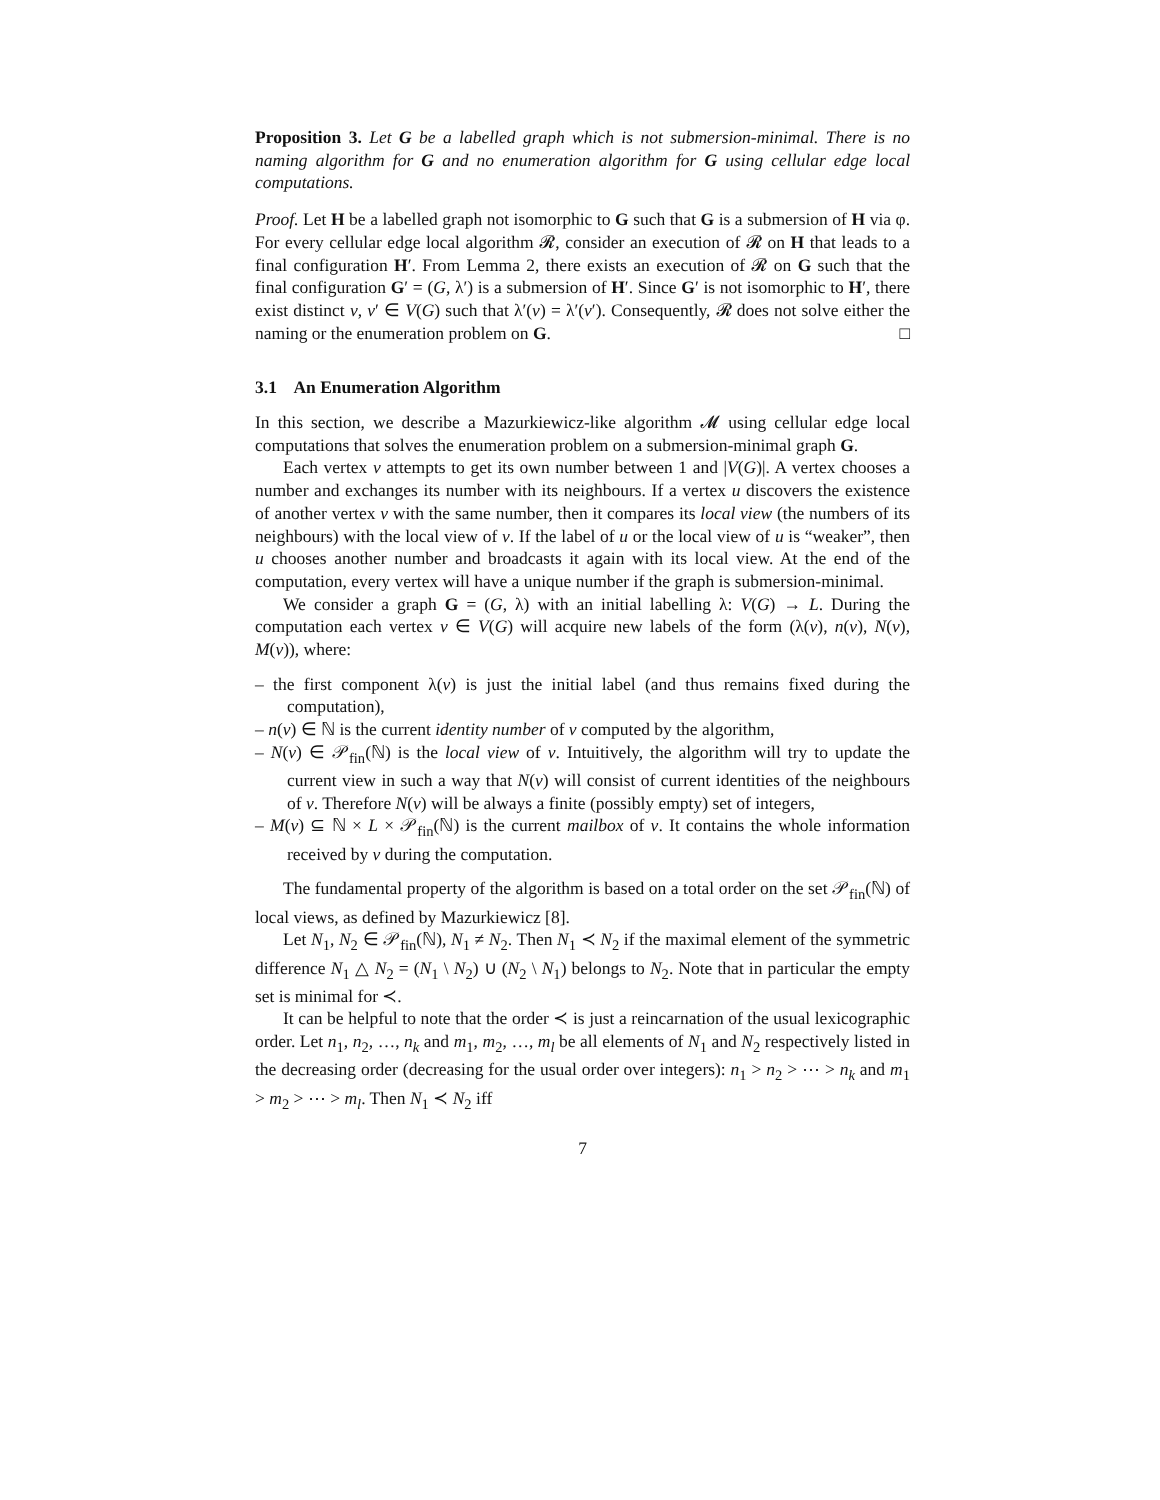Proposition 3. Let G be a labelled graph which is not submersion-minimal. There is no naming algorithm for G and no enumeration algorithm for G using cellular edge local computations.
Proof. Let H be a labelled graph not isomorphic to G such that G is a submersion of H via φ. For every cellular edge local algorithm 𝓡, consider an execution of 𝓡 on H that leads to a final configuration H′. From Lemma 2, there exists an execution of 𝓡 on G such that the final configuration G′ = (G, λ′) is a submersion of H′. Since G′ is not isomorphic to H′, there exist distinct v, v′ ∈ V(G) such that λ′(v) = λ′(v′). Consequently, 𝓡 does not solve either the naming or the enumeration problem on G. □
3.1 An Enumeration Algorithm
In this section, we describe a Mazurkiewicz-like algorithm 𝓜 using cellular edge local computations that solves the enumeration problem on a submersion-minimal graph G.
Each vertex v attempts to get its own number between 1 and |V(G)|. A vertex chooses a number and exchanges its number with its neighbours. If a vertex u discovers the existence of another vertex v with the same number, then it compares its local view (the numbers of its neighbours) with the local view of v. If the label of u or the local view of u is “weaker”, then u chooses another number and broadcasts it again with its local view. At the end of the computation, every vertex will have a unique number if the graph is submersion-minimal.
We consider a graph G = (G, λ) with an initial labelling λ: V(G) → L. During the computation each vertex v ∈ V(G) will acquire new labels of the form (λ(v), n(v), N(v), M(v)), where:
– the first component λ(v) is just the initial label (and thus remains fixed during the computation),
– n(v) ∈ ℕ is the current identity number of v computed by the algorithm,
– N(v) ∈ 𝒫<sub>fin</sub>(ℕ) is the local view of v. Intuitively, the algorithm will try to update the current view in such a way that N(v) will consist of current identities of the neighbours of v. Therefore N(v) will be always a finite (possibly empty) set of integers,
– M(v) ⊆ ℕ × L × 𝒫<sub>fin</sub>(ℕ) is the current mailbox of v. It contains the whole information received by v during the computation.
The fundamental property of the algorithm is based on a total order on the set 𝒫<sub>fin</sub>(ℕ) of local views, as defined by Mazurkiewicz [8].
Let N<sub>1</sub>, N<sub>2</sub> ∈ 𝒫<sub>fin</sub>(ℕ), N<sub>1</sub> ≠ N<sub>2</sub>. Then N<sub>1</sub> ≺ N<sub>2</sub> if the maximal element of the symmetric difference N<sub>1</sub> △ N<sub>2</sub> = (N<sub>1</sub> \ N<sub>2</sub>) ∪ (N<sub>2</sub> \ N<sub>1</sub>) belongs to N<sub>2</sub>. Note that in particular the empty set is minimal for ≺.
It can be helpful to note that the order ≺ is just a reincarnation of the usual lexicographic order. Let n<sub>1</sub>, n<sub>2</sub>, …, n<sub>k</sub> and m<sub>1</sub>, m<sub>2</sub>, …, m<sub>l</sub> be all elements of N<sub>1</sub> and N<sub>2</sub> respectively listed in the decreasing order (decreasing for the usual order over integers): n<sub>1</sub> > n<sub>2</sub> > ⋯ > n<sub>k</sub> and m<sub>1</sub> > m<sub>2</sub> > ⋯ > m<sub>l</sub>. Then N<sub>1</sub> ≺ N<sub>2</sub> iff
7